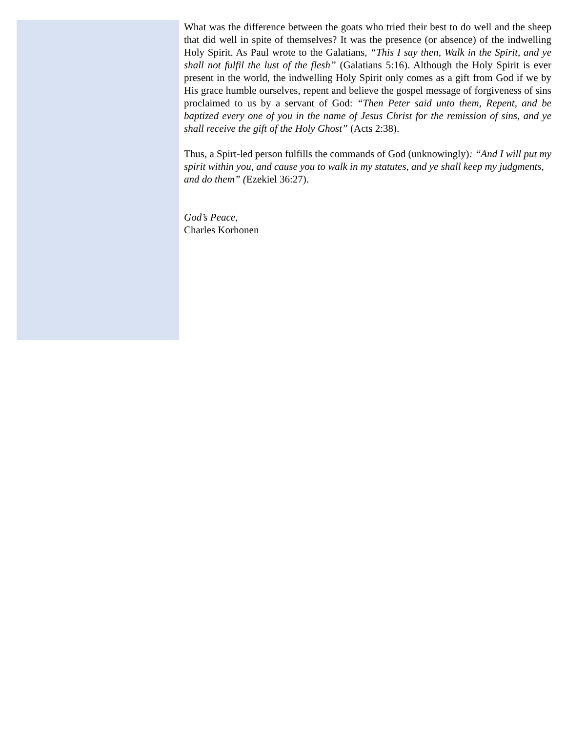What was the difference between the goats who tried their best to do well and the sheep that did well in spite of themselves? It was the presence (or absence) of the indwelling Holy Spirit. As Paul wrote to the Galatians, “This I say then, Walk in the Spirit, and ye shall not fulfil the lust of the flesh” (Galatians 5:16). Although the Holy Spirit is ever present in the world, the indwelling Holy Spirit only comes as a gift from God if we by His grace humble ourselves, repent and believe the gospel message of forgiveness of sins proclaimed to us by a servant of God: “Then Peter said unto them, Repent, and be baptized every one of you in the name of Jesus Christ for the remission of sins, and ye shall receive the gift of the Holy Ghost” (Acts 2:38).
Thus, a Spirt-led person fulfills the commands of God (unknowingly): “And I will put my spirit within you, and cause you to walk in my statutes, and ye shall keep my judgments, and do them” (Ezekiel 36:27).
God’s Peace,
Charles Korhonen